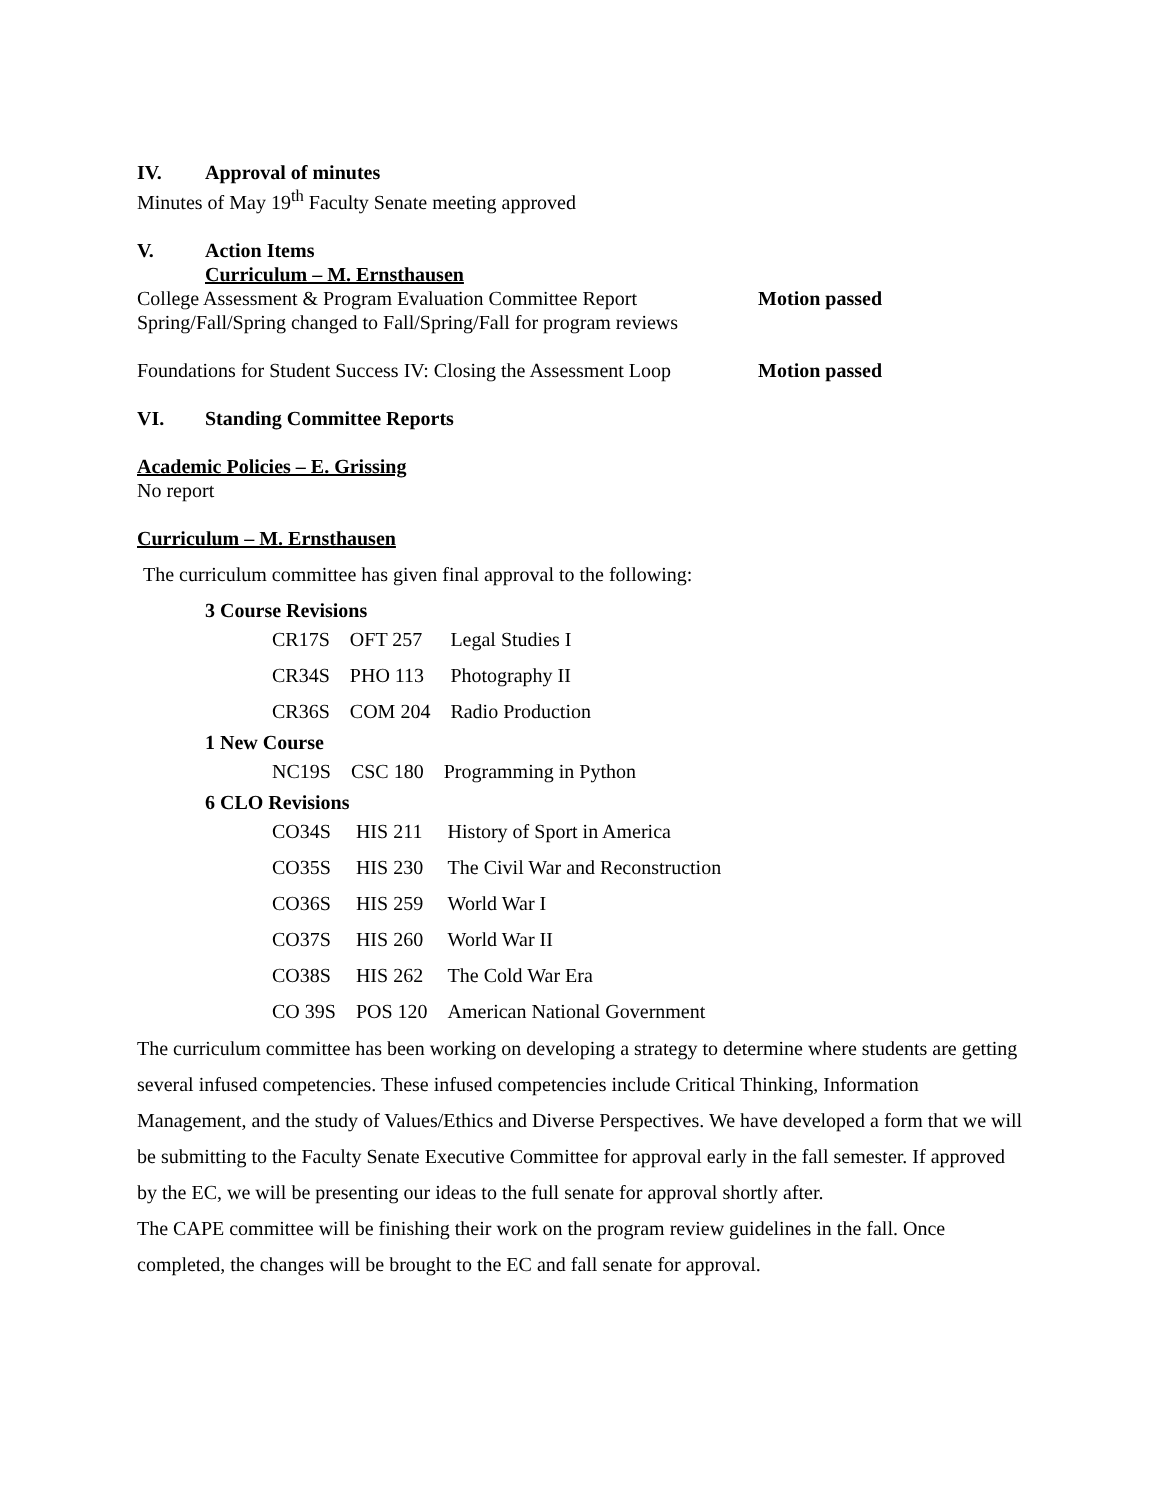IV. Approval of minutes
Minutes of May 19<sup>th</sup> Faculty Senate meeting approved
V. Action Items
Curriculum – M. Ernsthausen
College Assessment & Program Evaluation Committee Report
Motion passed
Spring/Fall/Spring changed to Fall/Spring/Fall for program reviews
Foundations for Student Success IV: Closing the Assessment Loop
Motion passed
VI. Standing Committee Reports
Academic Policies – E. Grissing
No report
Curriculum – M. Ernsthausen
The curriculum committee has given final approval to the following:
3 Course Revisions
| CR17S | OFT 257 | Legal Studies I |
| CR34S | PHO 113 | Photography II |
| CR36S | COM 204 | Radio Production |
1 New Course
| NC19S | CSC 180 | Programming in Python |
6 CLO Revisions
| CO34S | HIS 211 | History of Sport in America |
| CO35S | HIS 230 | The Civil War and Reconstruction |
| CO36S | HIS 259 | World War I |
| CO37S | HIS 260 | World War II |
| CO38S | HIS 262 | The Cold War Era |
| CO 39S | POS 120 | American National Government |
The curriculum committee has been working on developing a strategy to determine where students are getting several infused competencies. These infused competencies include Critical Thinking, Information Management, and the study of Values/Ethics and Diverse Perspectives. We have developed a form that we will be submitting to the Faculty Senate Executive Committee for approval early in the fall semester. If approved by the EC, we will be presenting our ideas to the full senate for approval shortly after.
The CAPE committee will be finishing their work on the program review guidelines in the fall. Once completed, the changes will be brought to the EC and fall senate for approval.